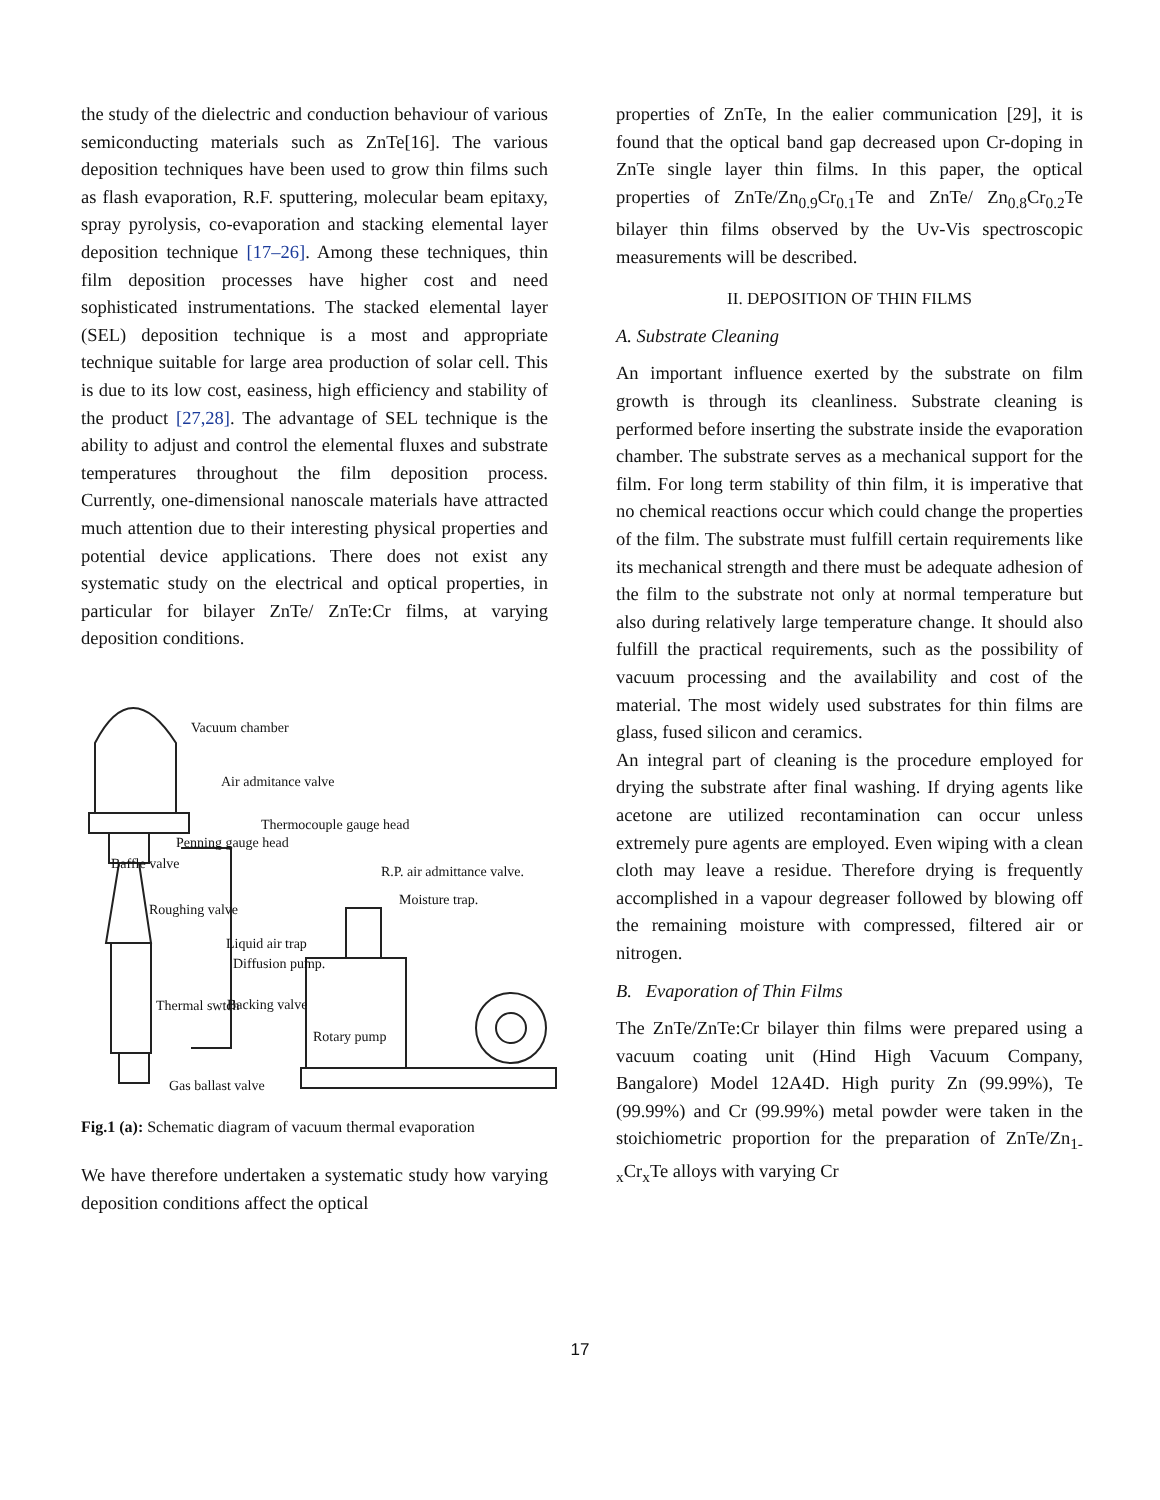the study of the dielectric and conduction behaviour of various semiconducting materials such as ZnTe[16]. The various deposition techniques have been used to grow thin films such as flash evaporation, R.F. sputtering, molecular beam epitaxy, spray pyrolysis, co-evaporation and stacking elemental layer deposition technique [17–26]. Among these techniques, thin film deposition processes have higher cost and need sophisticated instrumentations. The stacked elemental layer (SEL) deposition technique is a most and appropriate technique suitable for large area production of solar cell. This is due to its low cost, easiness, high efficiency and stability of the product [27,28]. The advantage of SEL technique is the ability to adjust and control the elemental fluxes and substrate temperatures throughout the film deposition process. Currently, one-dimensional nanoscale materials have attracted much attention due to their interesting physical properties and potential device applications. There does not exist any systematic study on the electrical and optical properties, in particular for bilayer ZnTe/ ZnTe:Cr films, at varying deposition conditions.
Vacuum chamber
Air admitance valve
Thermocouple gauge head
Penning gauge head
Baffle valve R.P. air admittance valve.
Moisture trap.
Roughing valve
Liquid air trap
Diffusion pump.
Thermal swtch Backing valve
Rotary pump
Gas ballast valve
Fig.1 (a): Schematic diagram of vacuum thermal evaporation
We have therefore undertaken a systematic study how varying deposition conditions affect the optical
properties of ZnTe, In the ealier communication [29], it is found that the optical band gap decreased upon Cr-doping in ZnTe single layer thin films. In this paper, the optical properties of ZnTe/Zn<sub>0.9</sub>Cr<sub>0.1</sub>Te and ZnTe/ Zn<sub>0.8</sub>Cr<sub>0.2</sub>Te bilayer thin films observed by the Uv-Vis spectroscopic measurements will be described.
II. DEPOSITION OF THIN FILMS
A. Substrate Cleaning
An important influence exerted by the substrate on film growth is through its cleanliness. Substrate cleaning is performed before inserting the substrate inside the evaporation chamber. The substrate serves as a mechanical support for the film. For long term stability of thin film, it is imperative that no chemical reactions occur which could change the properties of the film. The substrate must fulfill certain requirements like its mechanical strength and there must be adequate adhesion of the film to the substrate not only at normal temperature but also during relatively large temperature change. It should also fulfill the practical requirements, such as the possibility of vacuum processing and the availability and cost of the material. The most widely used substrates for thin films are glass, fused silicon and ceramics.
An integral part of cleaning is the procedure employed for drying the substrate after final washing. If drying agents like acetone are utilized recontamination can occur unless extremely pure agents are employed. Even wiping with a clean cloth may leave a residue. Therefore drying is frequently accomplished in a vapour degreaser followed by blowing off the remaining moisture with compressed, filtered air or nitrogen.
B. Evaporation of Thin Films
The ZnTe/ZnTe:Cr bilayer thin films were prepared using a vacuum coating unit (Hind High Vacuum Company, Bangalore) Model 12A4D. High purity Zn (99.99%), Te (99.99%) and Cr (99.99%) metal powder were taken in the stoichiometric proportion for the preparation of ZnTe/Zn<sub>1-x</sub>Cr<sub>x</sub>Te alloys with varying Cr
17